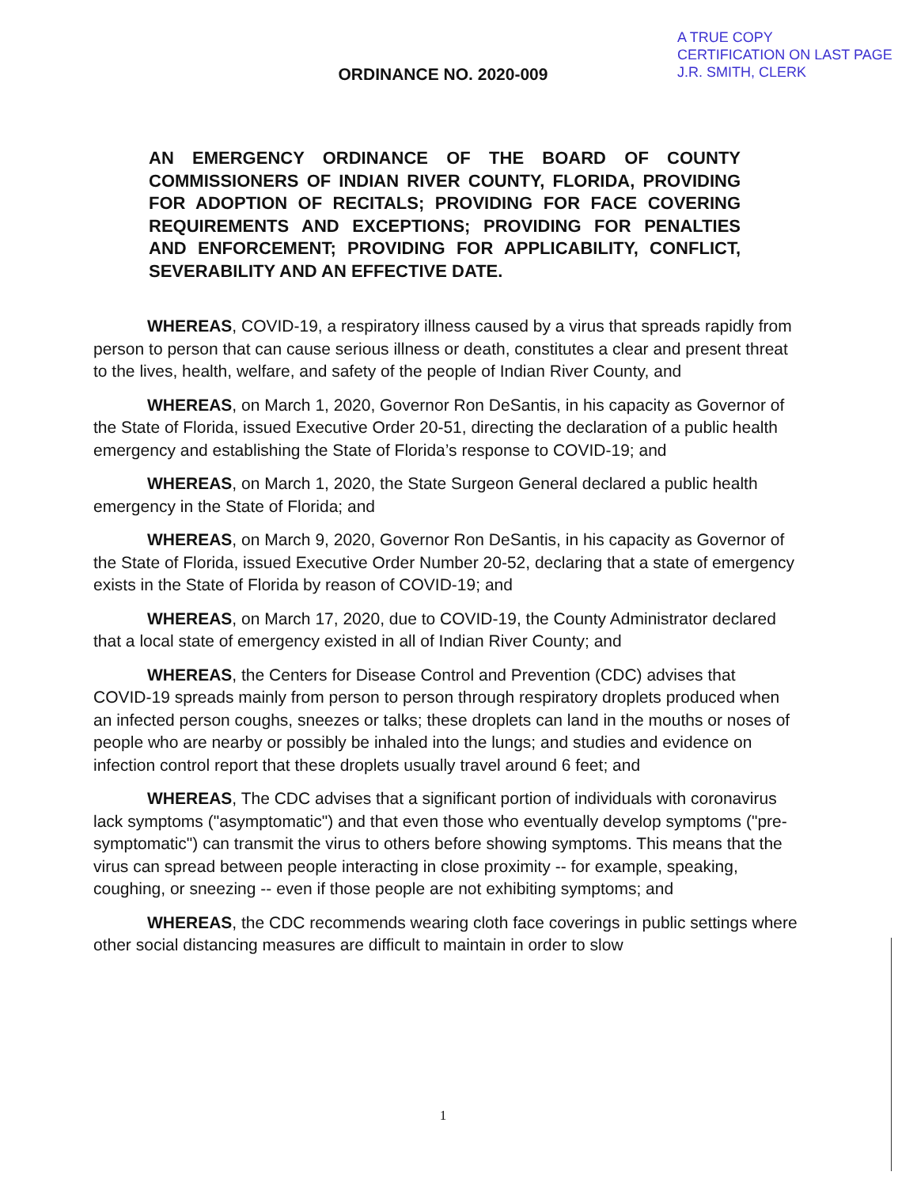A TRUE COPY
CERTIFICATION ON LAST PAGE
J.R. SMITH, CLERK
ORDINANCE NO. 2020-009
AN EMERGENCY ORDINANCE OF THE BOARD OF COUNTY COMMISSIONERS OF INDIAN RIVER COUNTY, FLORIDA, PROVIDING FOR ADOPTION OF RECITALS; PROVIDING FOR FACE COVERING REQUIREMENTS AND EXCEPTIONS; PROVIDING FOR PENALTIES AND ENFORCEMENT; PROVIDING FOR APPLICABILITY, CONFLICT, SEVERABILITY AND AN EFFECTIVE DATE.
WHEREAS, COVID-19, a respiratory illness caused by a virus that spreads rapidly from person to person that can cause serious illness or death, constitutes a clear and present threat to the lives, health, welfare, and safety of the people of Indian River County, and
WHEREAS, on March 1, 2020, Governor Ron DeSantis, in his capacity as Governor of the State of Florida, issued Executive Order 20-51, directing the declaration of a public health emergency and establishing the State of Florida’s response to COVID-19; and
WHEREAS, on March 1, 2020, the State Surgeon General declared a public health emergency in the State of Florida; and
WHEREAS, on March 9, 2020, Governor Ron DeSantis, in his capacity as Governor of the State of Florida, issued Executive Order Number 20-52, declaring that a state of emergency exists in the State of Florida by reason of COVID-19; and
WHEREAS, on March 17, 2020, due to COVID-19, the County Administrator declared that a local state of emergency existed in all of Indian River County; and
WHEREAS, the Centers for Disease Control and Prevention (CDC) advises that COVID-19 spreads mainly from person to person through respiratory droplets produced when an infected person coughs, sneezes or talks; these droplets can land in the mouths or noses of people who are nearby or possibly be inhaled into the lungs; and studies and evidence on infection control report that these droplets usually travel around 6 feet; and
WHEREAS, The CDC advises that a significant portion of individuals with coronavirus lack symptoms ("asymptomatic") and that even those who eventually develop symptoms ("pre-symptomatic") can transmit the virus to others before showing symptoms. This means that the virus can spread between people interacting in close proximity -- for example, speaking, coughing, or sneezing -- even if those people are not exhibiting symptoms; and
WHEREAS, the CDC recommends wearing cloth face coverings in public settings where other social distancing measures are difficult to maintain in order to slow
1